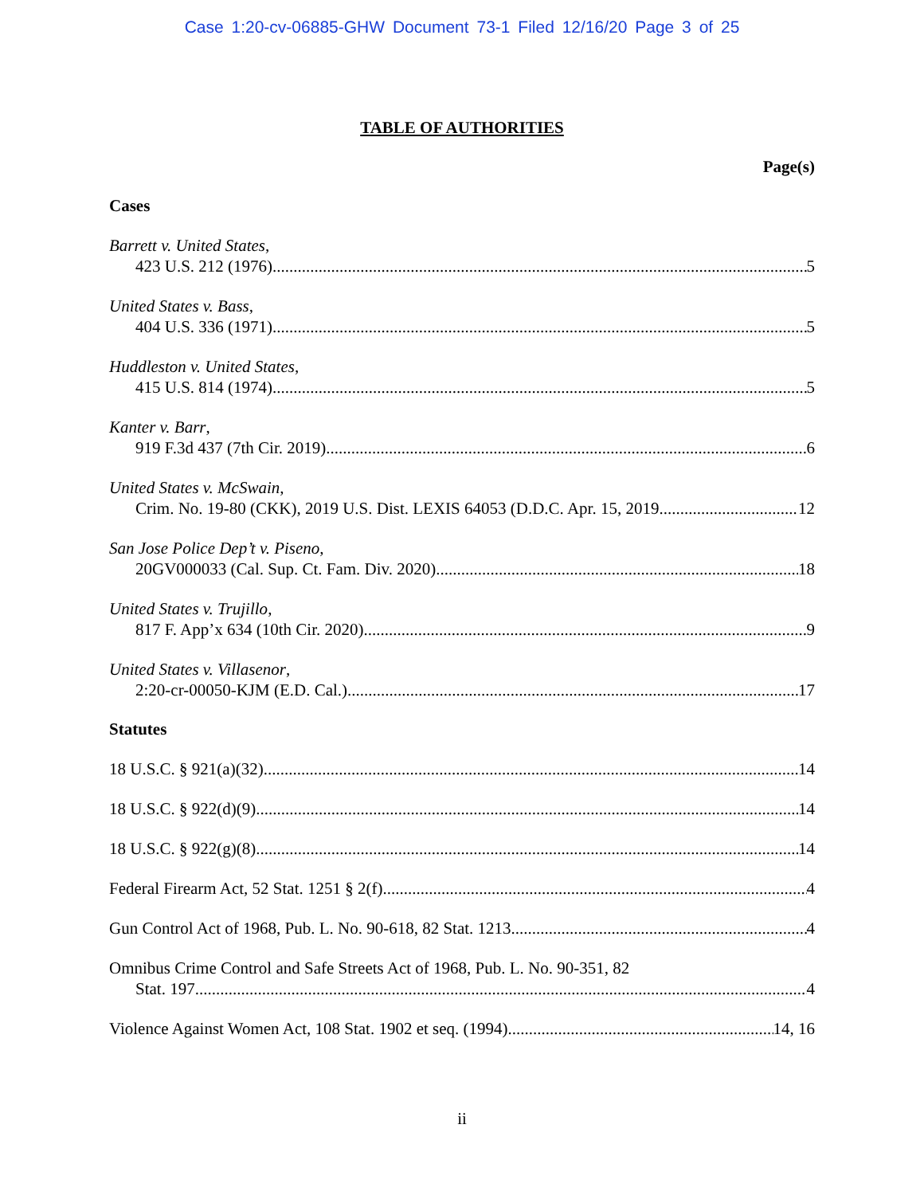Case 1:20-cv-06885-GHW Document 73-1 Filed 12/16/20 Page 3 of 25
TABLE OF AUTHORITIES
Page(s)
Cases
Barrett v. United States,
423 U.S. 212 (1976) 5
United States v. Bass,
404 U.S. 336 (1971) 5
Huddleston v. United States,
415 U.S. 814 (1974) 5
Kanter v. Barr,
919 F.3d 437 (7th Cir. 2019) 6
United States v. McSwain,
Crim. No. 19-80 (CKK), 2019 U.S. Dist. LEXIS 64053 (D.D.C. Apr. 15, 2019 12
San Jose Police Dep’t v. Piseno,
20GV000033 (Cal. Sup. Ct. Fam. Div. 2020) 18
United States v. Trujillo,
817 F. App’x 634 (10th Cir. 2020) 9
United States v. Villasenor,
2:20-cr-00050-KJM (E.D. Cal.) 17
Statutes
18 U.S.C. § 921(a)(32) 14
18 U.S.C. § 922(d)(9) 14
18 U.S.C. § 922(g)(8) 14
Federal Firearm Act, 52 Stat. 1251 § 2(f) 4
Gun Control Act of 1968, Pub. L. No. 90-618, 82 Stat. 1213 4
Omnibus Crime Control and Safe Streets Act of 1968, Pub. L. No. 90-351, 82
Stat. 197. 4
Violence Against Women Act, 108 Stat. 1902 et seq. (1994). 14, 16
ii